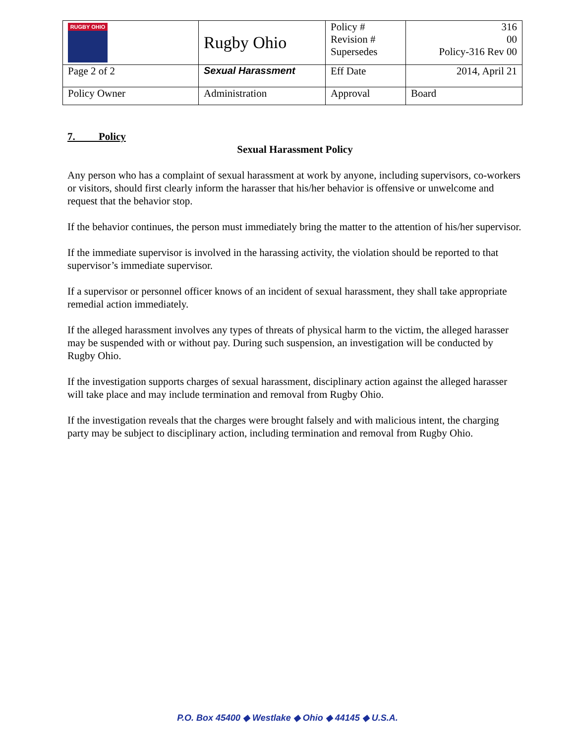| RUGBY OHIO | Rugby Ohio | Policy # Revision # Supersedes | 316 00 Policy-316 Rev 00 |
| Page 2 of 2 | Sexual Harassment | Eff Date | 2014, April 21 |
| Policy Owner | Administration | Approval | Board |
7. Policy
Sexual Harassment Policy
Any person who has a complaint of sexual harassment at work by anyone, including supervisors, co-workers or visitors, should first clearly inform the harasser that his/her behavior is offensive or unwelcome and request that the behavior stop.
If the behavior continues, the person must immediately bring the matter to the attention of his/her supervisor.
If the immediate supervisor is involved in the harassing activity, the violation should be reported to that supervisor’s immediate supervisor.
If a supervisor or personnel officer knows of an incident of sexual harassment, they shall take appropriate remedial action immediately.
If the alleged harassment involves any types of threats of physical harm to the victim, the alleged harasser may be suspended with or without pay. During such suspension, an investigation will be conducted by Rugby Ohio.
If the investigation supports charges of sexual harassment, disciplinary action against the alleged harasser will take place and may include termination and removal from Rugby Ohio.
If the investigation reveals that the charges were brought falsely and with malicious intent, the charging party may be subject to disciplinary action, including termination and removal from Rugby Ohio.
P.O. Box 45400 ◆ Westlake ◆ Ohio ◆ 44145 ◆ U.S.A.